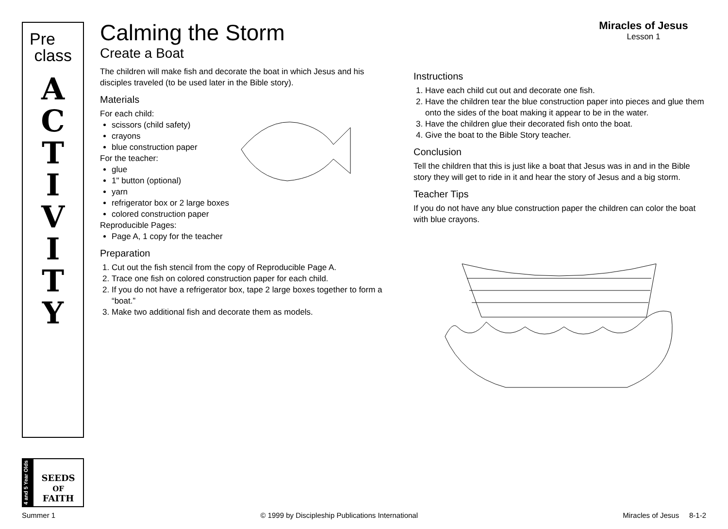Pre
class
A
C
T
I
V
I
T
Y
4 and 5 Year Olds
SEEDS
OF
FAITH
Calming the Storm
Miracles of Jesus
Lesson 1
Create a Boat
The children will make fish and decorate the boat in which Jesus and his disciples traveled (to be used later in the Bible story).
Materials
For each child:
scissors (child safety)
crayons
blue construction paper
For the teacher:
glue
1" button (optional)
yarn
refrigerator box or 2 large boxes
colored construction paper
Reproducible Pages:
Page A, 1 copy for the teacher
Preparation
1. Cut out the fish stencil from the copy of Reproducible Page A.
2. Trace one fish on colored construction paper for each child.
2. If you do not have a refrigerator box, tape 2 large boxes together to form a “boat.”
3. Make two additional fish and decorate them as models.
Instructions
1. Have each child cut out and decorate one fish.
2. Have the children tear the blue construction paper into pieces and glue them onto the sides of the boat making it appear to be in the water.
3. Have the children glue their decorated fish onto the boat.
4. Give the boat to the Bible Story teacher.
Conclusion
Tell the children that this is just like a boat that Jesus was in and in the Bible story they will get to ride in it and hear the story of Jesus and a big storm.
Teacher Tips
If you do not have any blue construction paper the children can color the boat with blue crayons.
Summer 1 © 1999 by Discipleship Publications International Miracles of Jesus 8-1-2